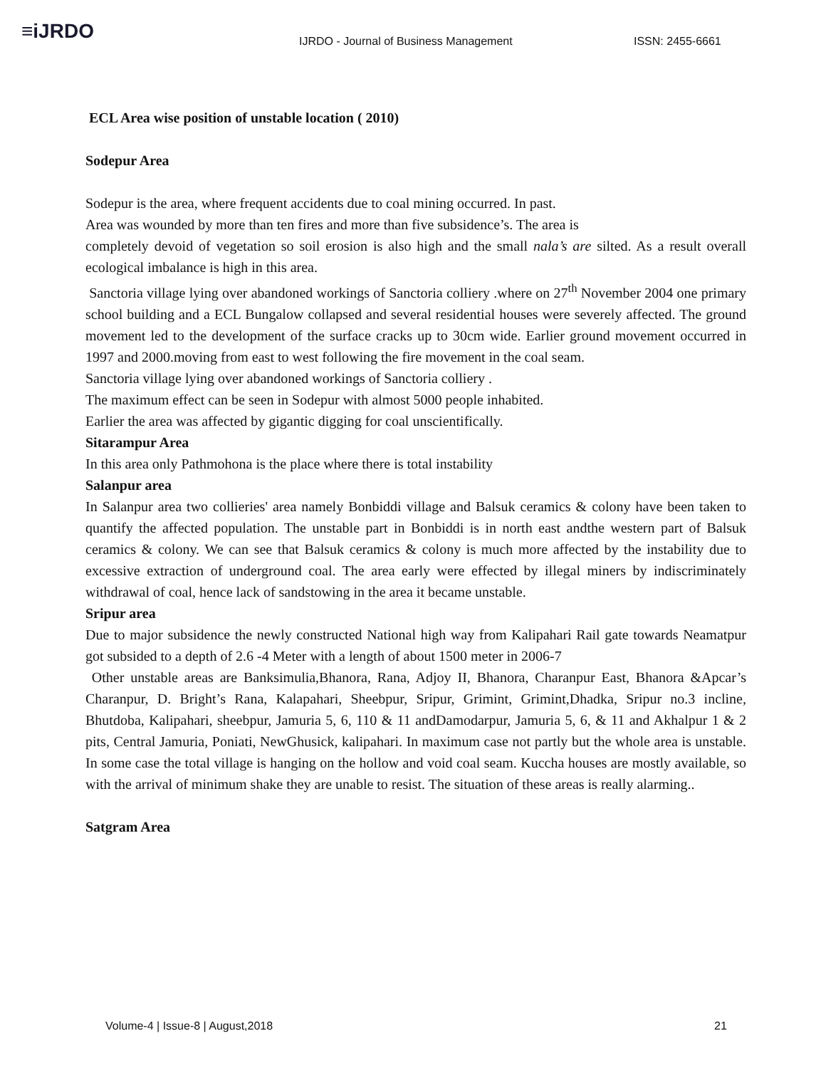≡iJRDO
IJRDO - Journal of Business Management
ISSN: 2455-6661
ECL Area wise position of unstable location ( 2010)
Sodepur Area
Sodepur is the area, where frequent accidents due to coal mining occurred. In past.
Area was wounded by more than ten fires and more than five subsidence’s. The area is
completely devoid of vegetation so soil erosion is also high and the small nala’s are silted. As a result overall ecological imbalance is high in this area.
Sanctoria village lying over abandoned workings of Sanctoria colliery .where on 27<sup>th</sup> November 2004 one primary school building and a ECL Bungalow collapsed and several residential houses were severely affected. The ground movement led to the development of the surface cracks up to 30cm wide. Earlier ground movement occurred in 1997 and 2000.moving from east to west following the fire movement in the coal seam.
Sanctoria village lying over abandoned workings of Sanctoria colliery .
The maximum effect can be seen in Sodepur with almost 5000 people inhabited.
Earlier the area was affected by gigantic digging for coal unscientifically.
Sitarampur Area
In this area only Pathmohona is the place where there is total instability
Salanpur area
In Salanpur area two collieries' area namely Bonbiddi village and Balsuk ceramics & colony have been taken to quantify the affected population. The unstable part in Bonbiddi is in north east andthe western part of Balsuk ceramics & colony. We can see that Balsuk ceramics & colony is much more affected by the instability due to excessive extraction of underground coal. The area early were effected by illegal miners by indiscriminately withdrawal of coal, hence lack of sandstowing in the area it became unstable.
Sripur area
Due to major subsidence the newly constructed National high way from Kalipahari Rail gate towards Neamatpur got subsided to a depth of 2.6 -4 Meter with a length of about 1500 meter in 2006-7
Other unstable areas are Banksimulia,Bhanora, Rana, Adjoy II, Bhanora, Charanpur East, Bhanora &Apcar’s Charanpur, D. Bright’s Rana, Kalapahari, Sheebpur, Sripur, Grimint, Grimint,Dhadka, Sripur no.3 incline, Bhutdoba, Kalipahari, sheebpur, Jamuria 5, 6, 110 & 11 andDamodarpur, Jamuria 5, 6, & 11 and Akhalpur 1 & 2 pits, Central Jamuria, Poniati, NewGhusick, kalipahari. In maximum case not partly but the whole area is unstable. In some case the total village is hanging on the hollow and void coal seam. Kuccha houses are mostly available, so with the arrival of minimum shake they are unable to resist. The situation of these areas is really alarming..
Satgram Area
Volume-4 | Issue-8 | August,2018
21